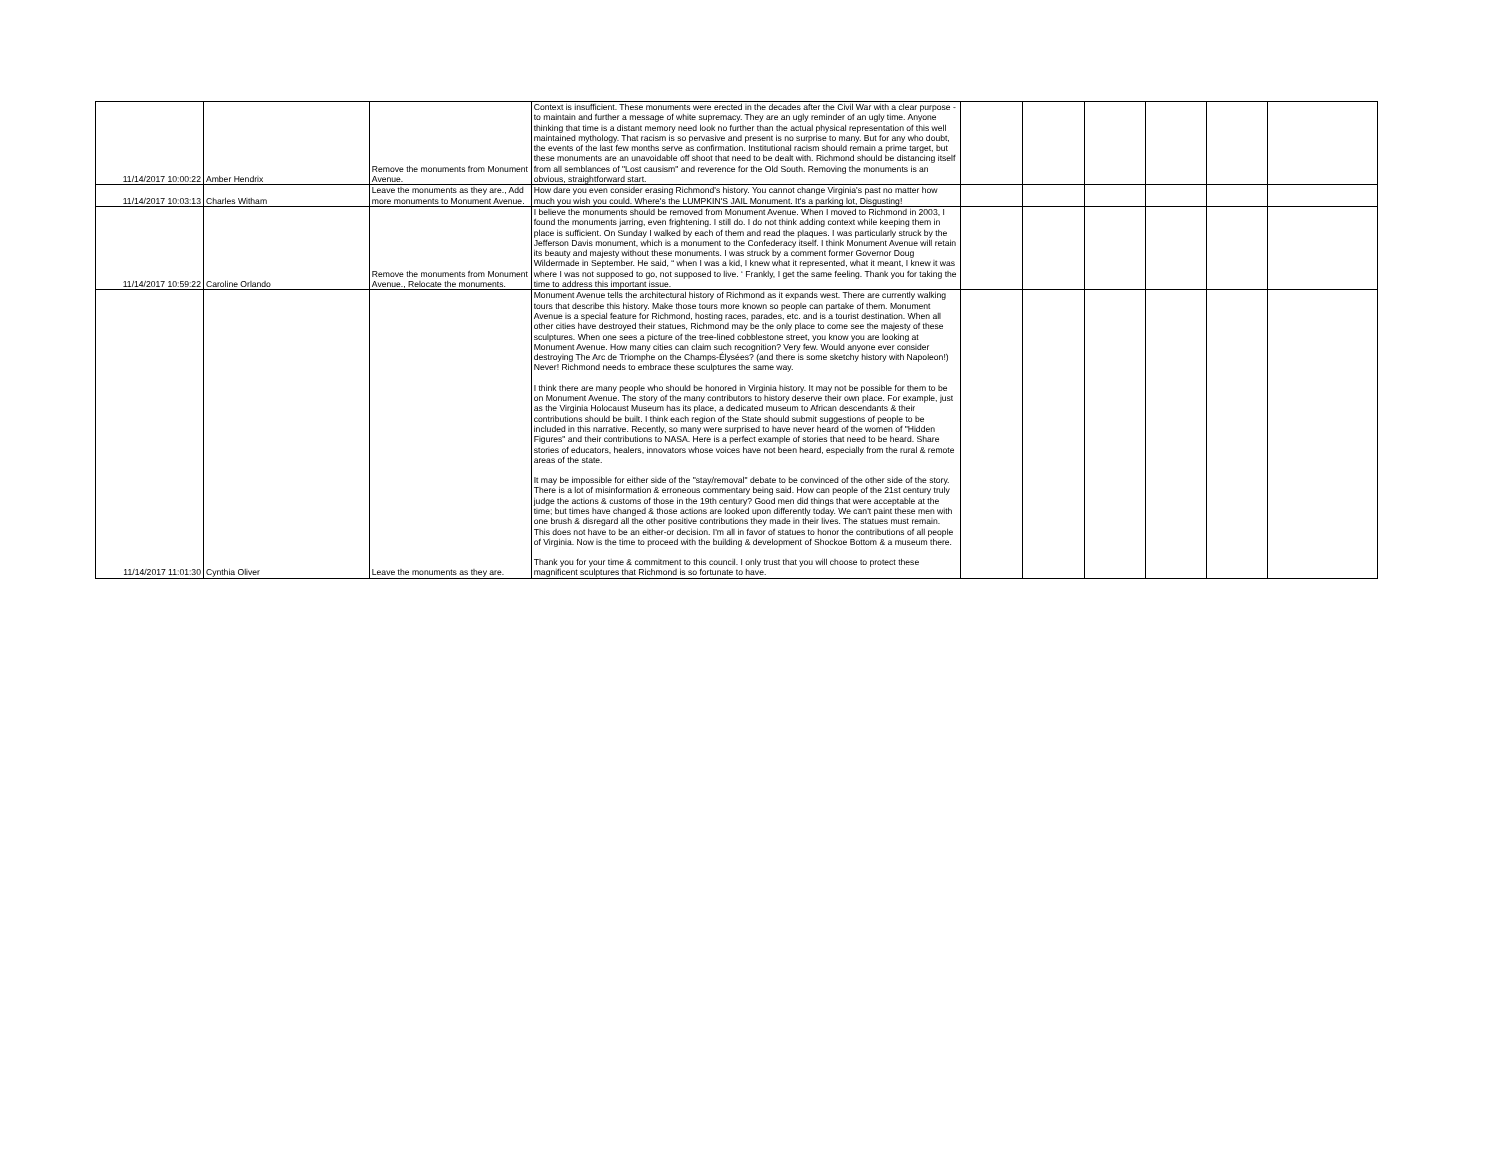| 11/14/2017 10:00:22 | Amber Hendrix | Remove the monuments from Monument Avenue. | Context is insufficient. These monuments were erected in the decades after the Civil War with a clear purpose - to maintain and further a message of white supremacy. They are an ugly reminder of an ugly time. Anyone thinking that time is a distant memory need look no further than the actual physical representation of this well maintained mythology. That racism is so pervasive and present is no surprise to many. But for any who doubt, the events of the last few months serve as confirmation. Institutional racism should remain a prime target, but these monuments are an unavoidable off shoot that need to be dealt with. Richmond should be distancing itself from all semblances of "Lost causism" and reverence for the Old South. Removing the monuments is an obvious, straightforward start. | | | | | | |
| 11/14/2017 10:03:13 | Charles Witham | Leave the monuments as they are., Add more monuments to Monument Avenue. | How dare you even consider erasing Richmond's history. You cannot change Virginia's past no matter how much you wish you could. Where's the LUMPKIN'S JAIL Monument. It's a parking lot, Disgusting! | | | | | | |
| 11/14/2017 10:59:22 | Caroline Orlando | Remove the monuments from Monument Avenue., Relocate the monuments. | I believe the monuments should be removed from Monument Avenue. When I moved to Richmond in 2003, I found the monuments jarring, even frightening. I still do. I do not think adding context while keeping them in place is sufficient. On Sunday I walked by each of them and read the plaques. I was particularly struck by the Jefferson Davis monument, which is a monument to the Confederacy itself. I think Monument Avenue will retain its beauty and majesty without these monuments. I was struck by a comment former Governor Doug Wildermade in September. He said, “ when I was a kid, I knew what it represented, what it meant, I knew it was where I was not supposed to go, not supposed to live. ‘ Frankly, I get the same feeling. Thank you for taking the time to address this important issue. | | | | | | |
| 11/14/2017 11:01:30 | Cynthia Oliver | Leave the monuments as they are. | Monument Avenue tells the architectural history of Richmond as it expands west. There are currently walking tours that describe this history. Make those tours more known so people can partake of them. Monument Avenue is a special feature for Richmond, hosting races, parades, etc. and is a tourist destination. When all other cities have destroyed their statues, Richmond may be the only place to come see the majesty of these sculptures. When one sees a picture of the tree-lined cobblestone street, you know you are looking at Monument Avenue. How many cities can claim such recognition? Very few. Would anyone ever consider destroying The Arc de Triomphe on the Champs-Élysées? (and there is some sketchy history with Napoleon!) Never! Richmond needs to embrace these sculptures the same way. I think there are many people who should be honored in Virginia history. It may not be possible for them to be on Monument Avenue. The story of the many contributors to history deserve their own place. For example, just as the Virginia Holocaust Museum has its place, a dedicated museum to African descendants & their contributions should be built. I think each region of the State should submit suggestions of people to be included in this narrative. Recently, so many were surprised to have never heard of the women of "Hidden Figures" and their contributions to NASA. Here is a perfect example of stories that need to be heard. Share stories of educators, healers, innovators whose voices have not been heard, especially from the rural & remote areas of the state. It may be impossible for either side of the "stay/removal" debate to be convinced of the other side of the story. There is a lot of misinformation & erroneous commentary being said. How can people of the 21st century truly judge the actions & customs of those in the 19th century? Good men did things that were acceptable at the time; but times have changed & those actions are looked upon differently today. We can't paint these men with one brush & disregard all the other positive contributions they made in their lives. The statues must remain. This does not have to be an either-or decision. I'm all in favor of statues to honor the contributions of all people of Virginia. Now is the time to proceed with the building & development of Shockoe Bottom & a museum there. Thank you for your time & commitment to this council. I only trust that you will choose to protect these magnificent sculptures that Richmond is so fortunate to have. | | | | | | |